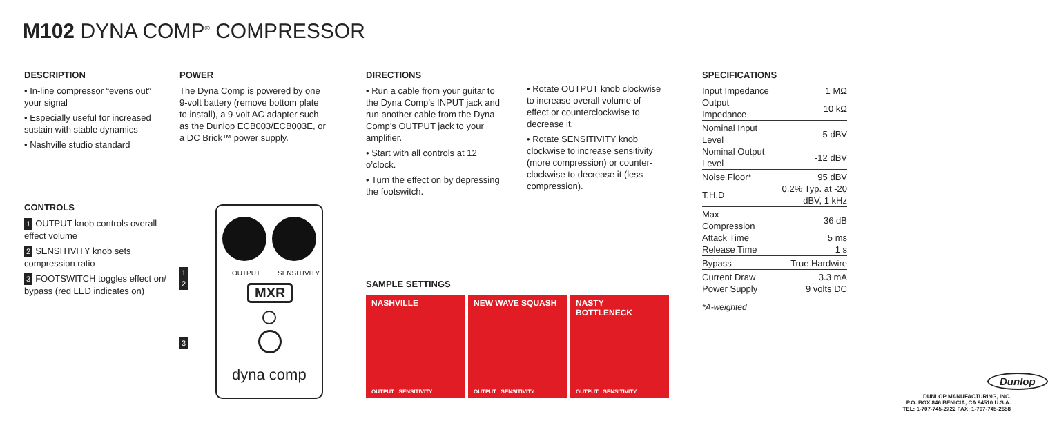M102 DYNA COMP<sup>®</sup> COMPRESSOR
DESCRIPTION
• In-line compressor “evens out” your signal
• Especially useful for increased sustain with stable dynamics
• Nashville studio standard
POWER
The Dyna Comp is powered by one 9-volt battery (remove bottom plate to install), a 9-volt AC adapter such as the Dunlop ECB003/ECB003E, or a DC Brick™ power supply.
DIRECTIONS
• Run a cable from your guitar to the Dyna Comp’s INPUT jack and run another cable from the Dyna Comp’s OUTPUT jack to your amplifier.
• Start with all controls at 12 o’clock.
• Turn the effect on by depressing the footswitch.
• Rotate OUTPUT knob clockwise to increase overall volume of effect or counterclockwise to decrease it.
• Rotate SENSITIVITY knob clockwise to increase sensitivity (more compression) or counter-clockwise to decrease it (less compression).
SPECIFICATIONS
| Input Impedance | 1 MΩ |
| Output Impedance | 10 kΩ |
| Nominal Input Level | -5 dBV |
| Nominal Output Level | -12 dBV |
| Noise Floor* | 95 dBV |
| T.H.D | 0.2% Typ. at -20 dBV, 1 kHz |
| Max Compression | 36 dB |
| Attack Time | 5 ms |
| Release Time | 1 s |
| Bypass | True Hardwire |
| Current Draw | 3.3 mA |
| Power Supply | 9 volts DC |
*A-weighted
CONTROLS
1 OUTPUT knob controls overall effect volume
2 SENSITIVITY knob sets compression ratio
3 FOOTSWITCH toggles effect on/ bypass (red LED indicates on)
1
2
3
OUTPUT SENSITIVITY
MXR
dyna comp
SAMPLE SETTINGS
NASHVILLE
OUTPUT SENSITIVITY
NEW WAVE SQUASH
OUTPUT SENSITIVITY
NASTY
BOTTLENECK
OUTPUT SENSITIVITY
Dunlop
DUNLOP MANUFACTURING, INC.
P.O. BOX 846 BENICIA, CA 94510 U.S.A.
TEL: 1-707-745-2722 FAX: 1-707-745-2658